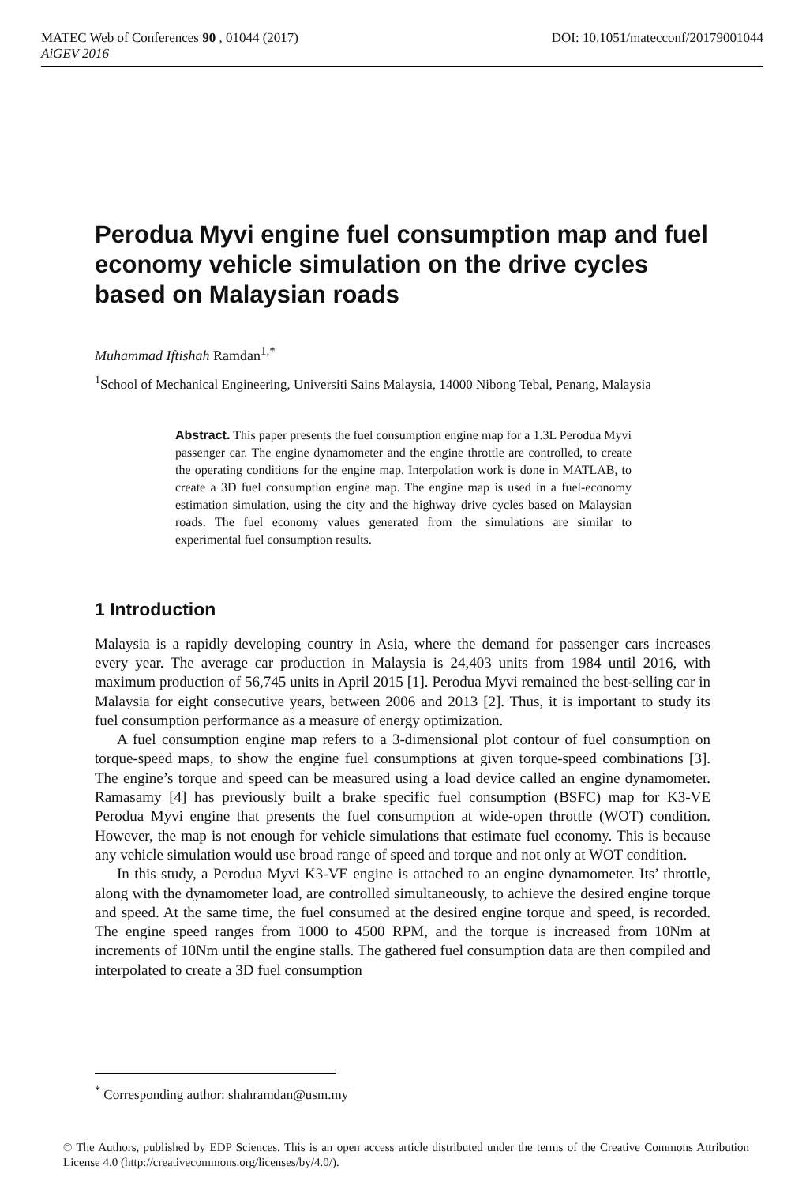MATEC Web of Conferences 90 , 01044 (2017) DOI: 10.1051/matecconf/20179001044
AiGEV 2016
Perodua Myvi engine fuel consumption map and fuel economy vehicle simulation on the drive cycles based on Malaysian roads
Muhammad Iftishah Ramdan<sup>1,*</sup>
<sup>1</sup> School of Mechanical Engineering, Universiti Sains Malaysia, 14000 Nibong Tebal, Penang, Malaysia
Abstract. This paper presents the fuel consumption engine map for a 1.3L Perodua Myvi passenger car. The engine dynamometer and the engine throttle are controlled, to create the operating conditions for the engine map. Interpolation work is done in MATLAB, to create a 3D fuel consumption engine map. The engine map is used in a fuel-economy estimation simulation, using the city and the highway drive cycles based on Malaysian roads. The fuel economy values generated from the simulations are similar to experimental fuel consumption results.
1 Introduction
Malaysia is a rapidly developing country in Asia, where the demand for passenger cars increases every year. The average car production in Malaysia is 24,403 units from 1984 until 2016, with maximum production of 56,745 units in April 2015 [1]. Perodua Myvi remained the best-selling car in Malaysia for eight consecutive years, between 2006 and 2013 [2]. Thus, it is important to study its fuel consumption performance as a measure of energy optimization.
A fuel consumption engine map refers to a 3-dimensional plot contour of fuel consumption on torque-speed maps, to show the engine fuel consumptions at given torque-speed combinations [3]. The engine’s torque and speed can be measured using a load device called an engine dynamometer. Ramasamy [4] has previously built a brake specific fuel consumption (BSFC) map for K3-VE Perodua Myvi engine that presents the fuel consumption at wide-open throttle (WOT) condition. However, the map is not enough for vehicle simulations that estimate fuel economy. This is because any vehicle simulation would use broad range of speed and torque and not only at WOT condition.
In this study, a Perodua Myvi K3-VE engine is attached to an engine dynamometer. Its’ throttle, along with the dynamometer load, are controlled simultaneously, to achieve the desired engine torque and speed. At the same time, the fuel consumed at the desired engine torque and speed, is recorded. The engine speed ranges from 1000 to 4500 RPM, and the torque is increased from 10Nm at increments of 10Nm until the engine stalls. The gathered fuel consumption data are then compiled and interpolated to create a 3D fuel consumption
<sup>*</sup> Corresponding author: shahramdan@usm.my
© The Authors, published by EDP Sciences. This is an open access article distributed under the terms of the Creative Commons Attribution License 4.0 (http://creativecommons.org/licenses/by/4.0/).